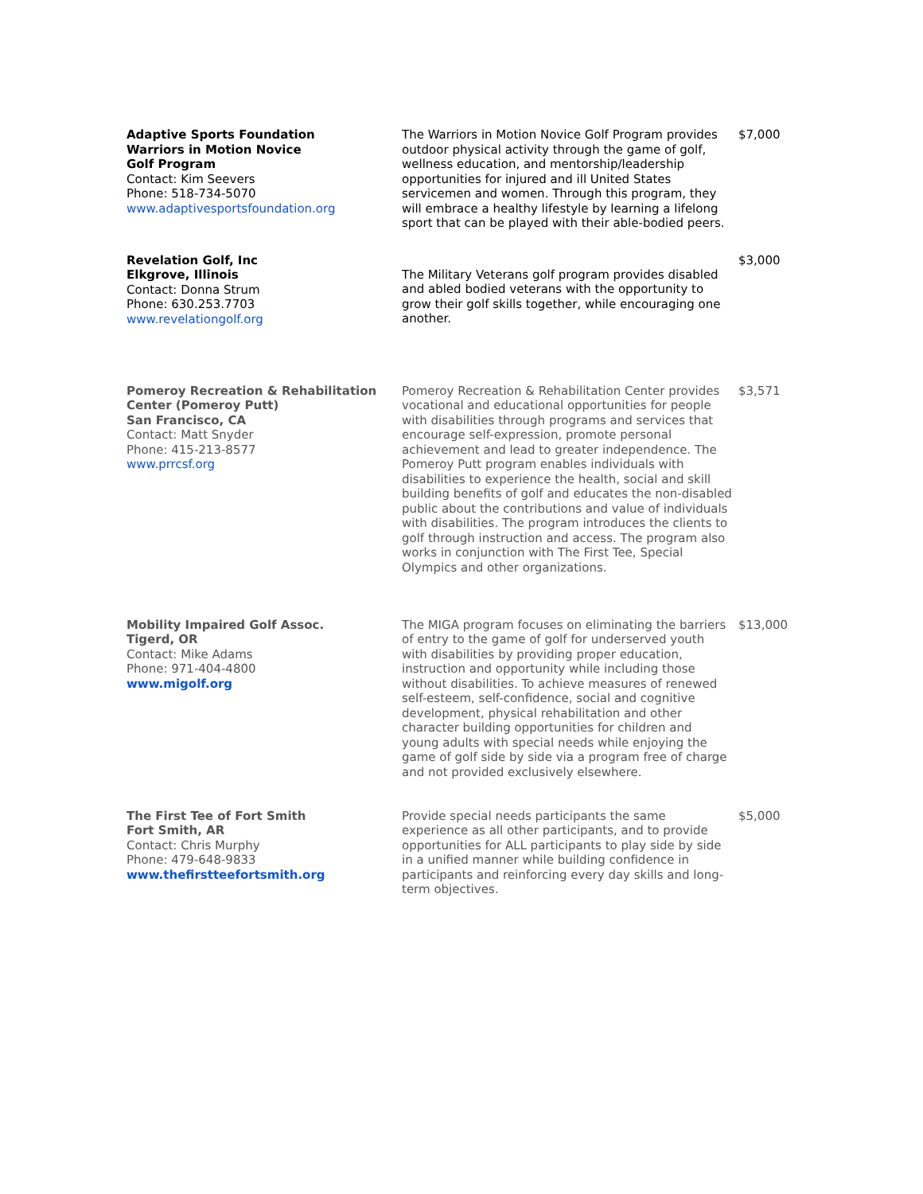| Adaptive Sports Foundation Warriors in Motion Novice Golf Program Contact: Kim Seevers Phone: 518-734-5070 www.adaptivesportsfoundation.org | The Warriors in Motion Novice Golf Program provides outdoor physical activity through the game of golf, wellness education, and mentorship/leadership opportunities for injured and ill United States servicemen and women. Through this program, they will embrace a healthy lifestyle by learning a lifelong sport that can be played with their able-bodied peers. | $7,000 |
| Revelation Golf, Inc Elkgrove, Illinois Contact: Donna Strum Phone: 630.253.7703 www.revelationgolf.org | The Military Veterans golf program provides disabled and abled bodied veterans with the opportunity to grow their golf skills together, while encouraging one another. | $3,000 |
| Pomeroy Recreation & Rehabilitation Center (Pomeroy Putt) San Francisco, CA Contact: Matt Snyder Phone: 415-213-8577 www.prrcsf.org | Pomeroy Recreation & Rehabilitation Center provides vocational and educational opportunities for people with disabilities through programs and services that encourage self-expression, promote personal achievement and lead to greater independence. The Pomeroy Putt program enables individuals with disabilities to experience the health, social and skill building benefits of golf and educates the non-disabled public about the contributions and value of individuals with disabilities. The program introduces the clients to golf through instruction and access. The program also works in conjunction with The First Tee, Special Olympics and other organizations. | $3,571 |
| Mobility Impaired Golf Assoc. Tigerd, OR Contact: Mike Adams Phone: 971-404-4800 www.migolf.org | The MIGA program focuses on eliminating the barriers of entry to the game of golf for underserved youth with disabilities by providing proper education, instruction and opportunity while including those without disabilities. To achieve measures of renewed self-esteem, self-confidence, social and cognitive development, physical rehabilitation and other character building opportunities for children and young adults with special needs while enjoying the game of golf side by side via a program free of charge and not provided exclusively elsewhere. | $13,000 |
| The First Tee of Fort Smith Fort Smith, AR Contact: Chris Murphy Phone: 479-648-9833 www.thefirstteefortsmith.org | Provide special needs participants the same experience as all other participants, and to provide opportunities for ALL participants to play side by side in a unified manner while building confidence in participants and reinforcing every day skills and long-term objectives. | $5,000 |